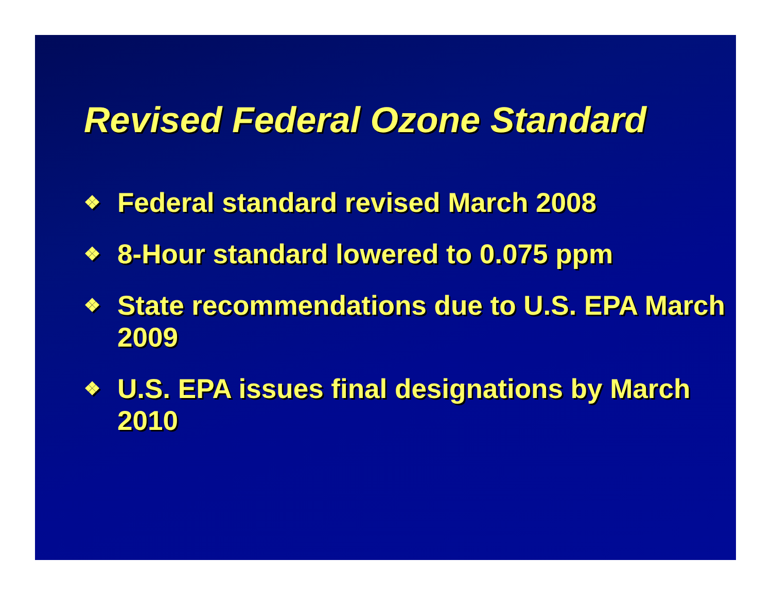Revised Federal Ozone Standard
❖ Federal standard revised March 2008
❖ 8-Hour standard lowered to 0.075 ppm
❖ State recommendations due to U.S. EPA March 2009
❖ U.S. EPA issues final designations by March 2010